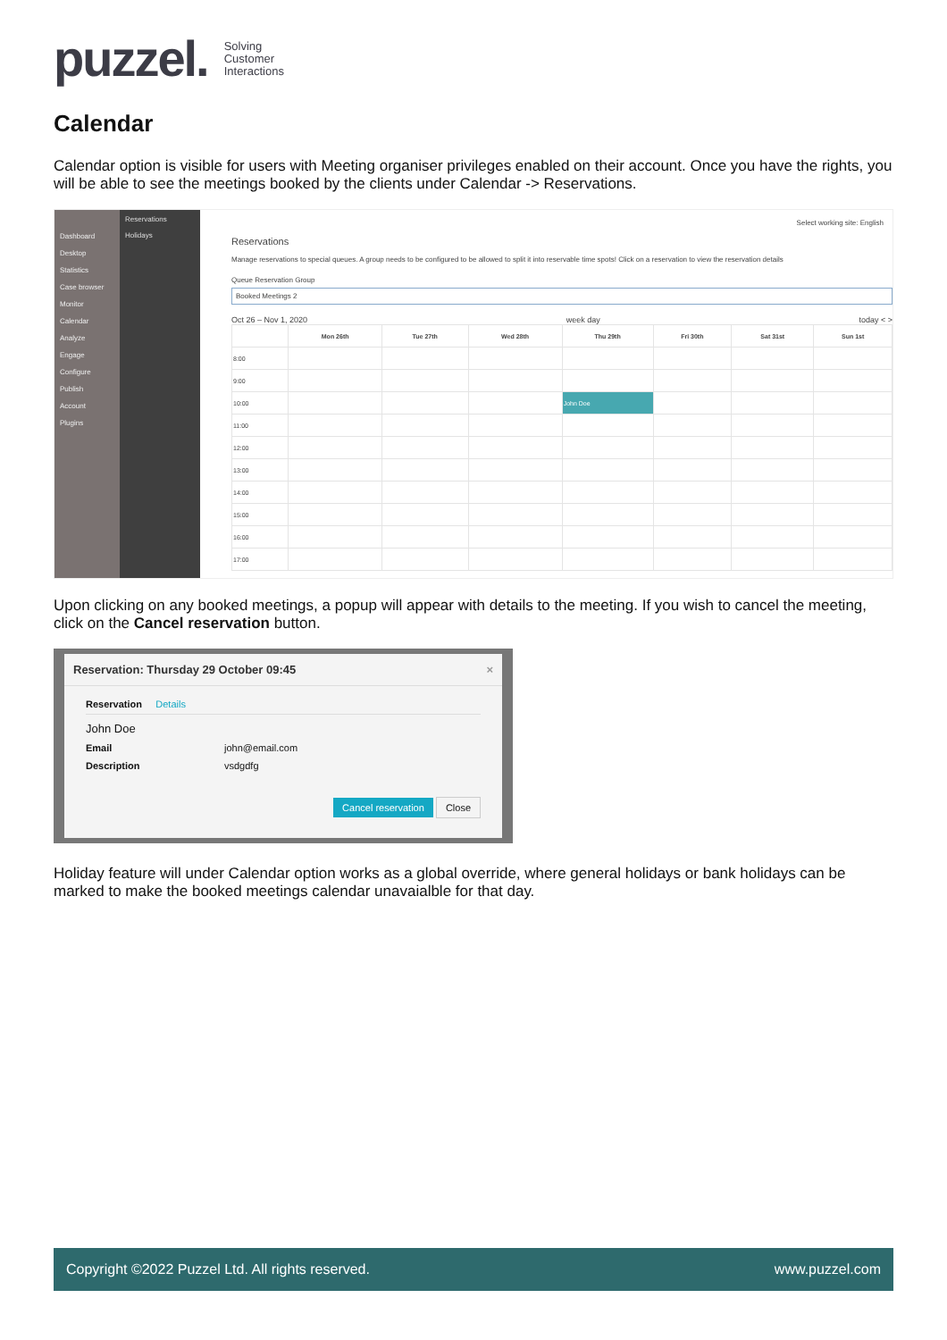puzzel. Solving
Customer
Interactions
Calendar
Calendar option is visible for users with Meeting organiser privileges enabled on their account. Once you have the rights, you will be able to see the meetings booked by the clients under Calendar -> Reservations.
Dashboard
Desktop
Statistics
Case browser
Monitor
Calendar
Analyze
Engage
Configure
Publish
Account
Plugins
Reservations
Holidays
Select working site: English
Reservations
Manage reservations to special queues. A group needs to be configured to be allowed to split it into reservable time spots! Click on a reservation to view the reservation details
Queue Reservation Group
Booked Meetings 2
Oct 26 – Nov 1, 2020 week day today < >
| | Mon 26th | Tue 27th | Wed 28th | Thu 29th | Fri 30th | Sat 31st | Sun 1st |
| --- | --- | --- | --- | --- | --- | --- | --- |
| 8:00 | | | | | | | |
| 9:00 | | | | | | | |
| 10:00 | | | | John Doe | | | |
| 11:00 | | | | | | | |
| 12:00 | | | | | | | |
| 13:00 | | | | | | | |
| 14:00 | | | | | | | |
| 15:00 | | | | | | | |
| 16:00 | | | | | | | |
| 17:00 | | | | | | | |
Upon clicking on any booked meetings, a popup will appear with details to the meeting. If you wish to cancel the meeting, click on the Cancel reservation button.
Reservation: Thursday 29 October 09:45 ×
Reservation Details
John Doe
Email john@email.com
Description vsdgdfg
Cancel reservation Close
Holiday feature will under Calendar option works as a global override, where general holidays or bank holidays can be marked to make the booked meetings calendar unavaialble for that day.
Copyright ©2022 Puzzel Ltd. All rights reserved. www.puzzel.com